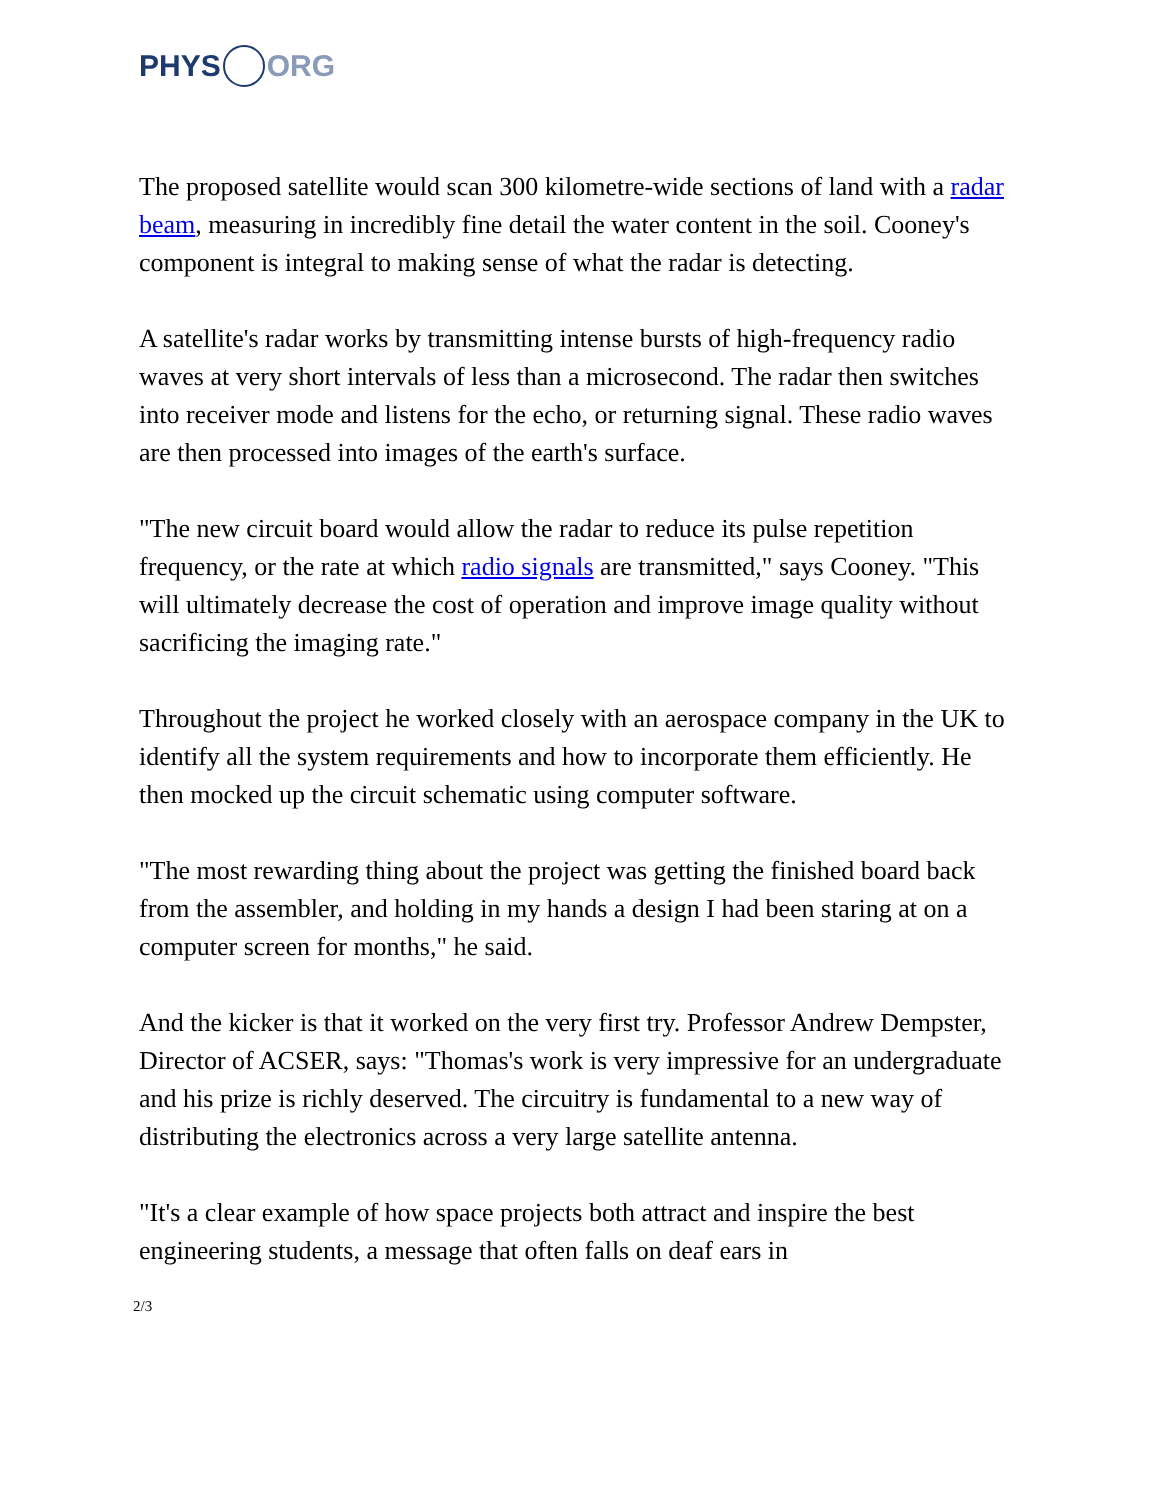PHYS ORG
The proposed satellite would scan 300 kilometre-wide sections of land with a radar beam, measuring in incredibly fine detail the water content in the soil. Cooney's component is integral to making sense of what the radar is detecting.
A satellite's radar works by transmitting intense bursts of high-frequency radio waves at very short intervals of less than a microsecond. The radar then switches into receiver mode and listens for the echo, or returning signal. These radio waves are then processed into images of the earth's surface.
"The new circuit board would allow the radar to reduce its pulse repetition frequency, or the rate at which radio signals are transmitted," says Cooney. "This will ultimately decrease the cost of operation and improve image quality without sacrificing the imaging rate."
Throughout the project he worked closely with an aerospace company in the UK to identify all the system requirements and how to incorporate them efficiently. He then mocked up the circuit schematic using computer software.
"The most rewarding thing about the project was getting the finished board back from the assembler, and holding in my hands a design I had been staring at on a computer screen for months," he said.
And the kicker is that it worked on the very first try. Professor Andrew Dempster, Director of ACSER, says: "Thomas's work is very impressive for an undergraduate and his prize is richly deserved. The circuitry is fundamental to a new way of distributing the electronics across a very large satellite antenna.
"It's a clear example of how space projects both attract and inspire the best engineering students, a message that often falls on deaf ears in
2/3